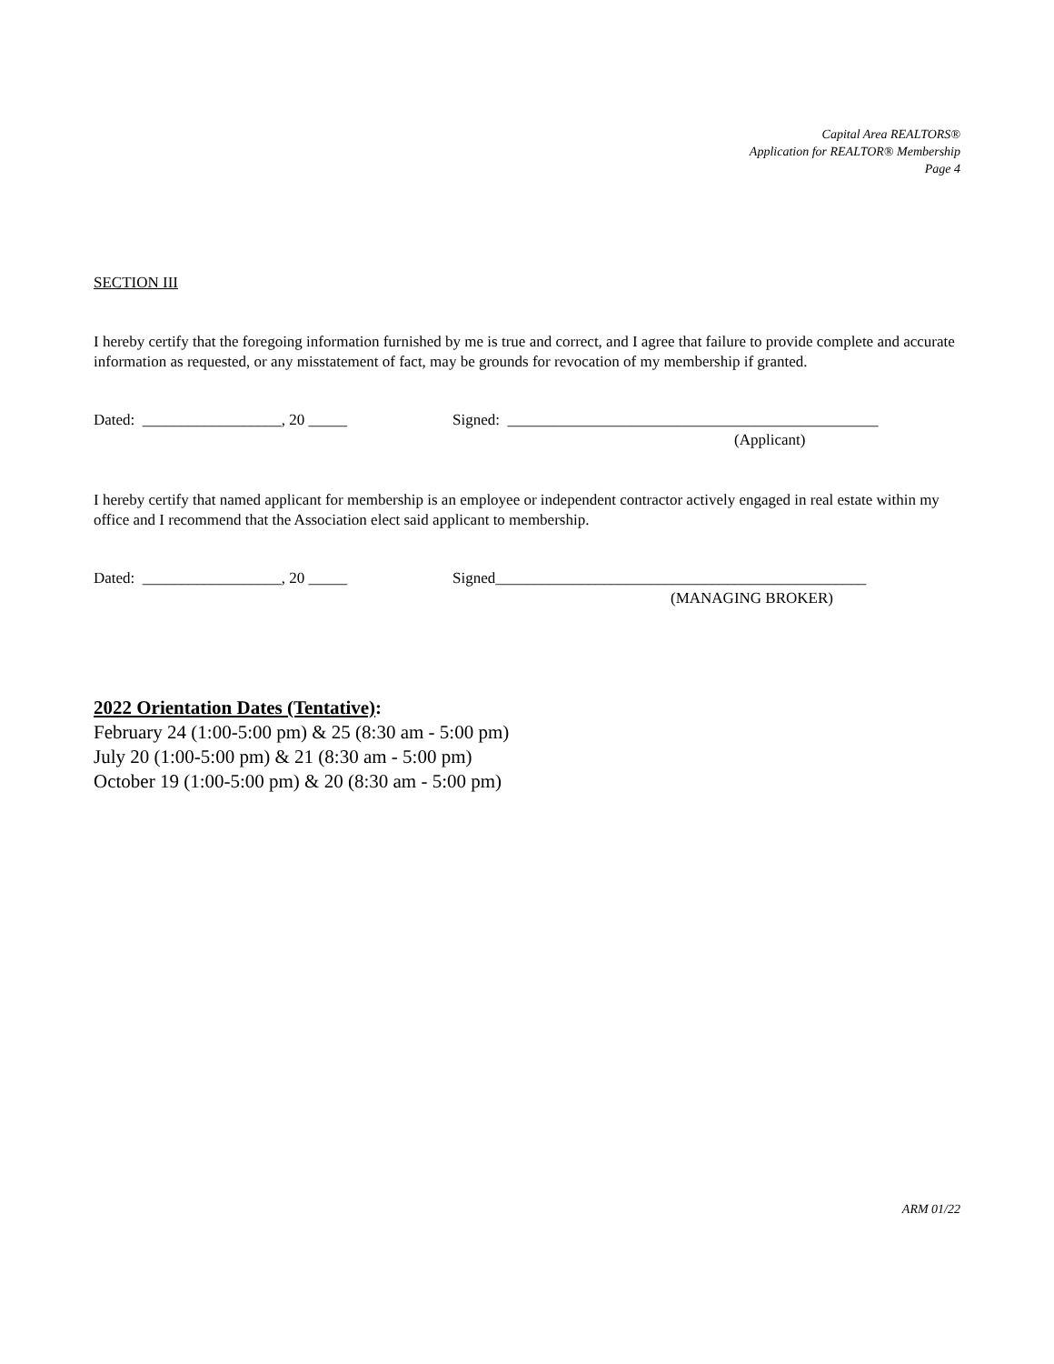Capital Area REALTORS®
Application for REALTOR® Membership
Page 4
SECTION III
I hereby certify that the foregoing information furnished by me is true and correct, and I agree that failure to provide complete and accurate information as requested, or any misstatement of fact, may be grounds for revocation of my membership if granted.
Dated: __________________, 20 _____ Signed: ________________________________________________
(Applicant)
I hereby certify that named applicant for membership is an employee or independent contractor actively engaged in real estate within my office and I recommend that the Association elect said applicant to membership.
Dated: __________________, 20 _____ Signed________________________________________________
(MANAGING BROKER)
2022 Orientation Dates (Tentative):
February 24 (1:00-5:00 pm) & 25 (8:30 am - 5:00 pm)
July 20 (1:00-5:00 pm) & 21 (8:30 am - 5:00 pm)
October 19 (1:00-5:00 pm) & 20 (8:30 am - 5:00 pm)
ARM 01/22